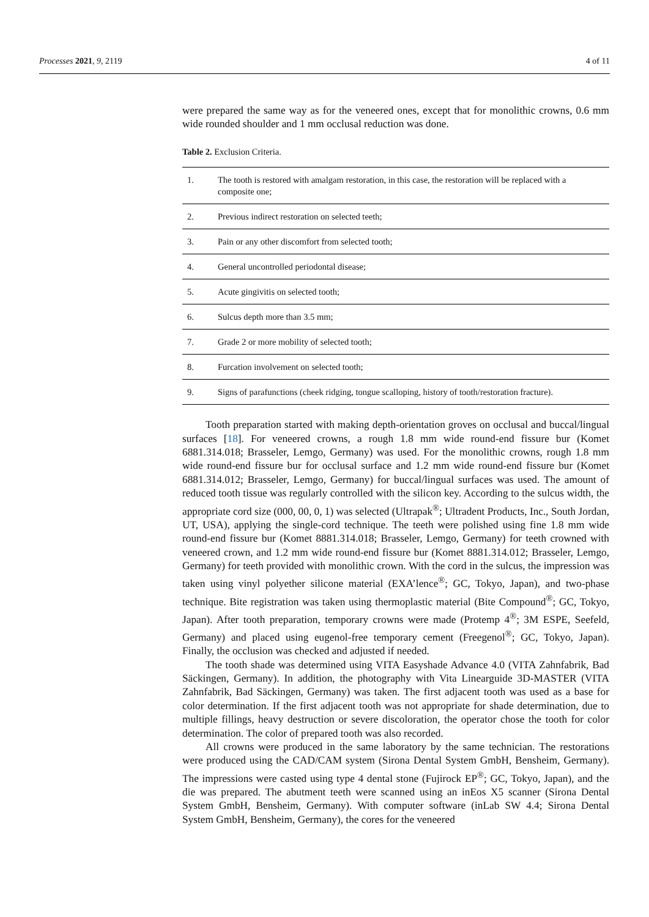Processes 2021, 9, 2119 4 of 11
were prepared the same way as for the veneered ones, except that for monolithic crowns, 0.6 mm wide rounded shoulder and 1 mm occlusal reduction was done.
Table 2. Exclusion Criteria.
| 1. | The tooth is restored with amalgam restoration, in this case, the restoration will be replaced with a composite one; |
| 2. | Previous indirect restoration on selected teeth; |
| 3. | Pain or any other discomfort from selected tooth; |
| 4. | General uncontrolled periodontal disease; |
| 5. | Acute gingivitis on selected tooth; |
| 6. | Sulcus depth more than 3.5 mm; |
| 7. | Grade 2 or more mobility of selected tooth; |
| 8. | Furcation involvement on selected tooth; |
| 9. | Signs of parafunctions (cheek ridging, tongue scalloping, history of tooth/restoration fracture). |
Tooth preparation started with making depth-orientation groves on occlusal and buccal/lingual surfaces [18]. For veneered crowns, a rough 1.8 mm wide round-end fissure bur (Komet 6881.314.018; Brasseler, Lemgo, Germany) was used. For the monolithic crowns, rough 1.8 mm wide round-end fissure bur for occlusal surface and 1.2 mm wide round-end fissure bur (Komet 6881.314.012; Brasseler, Lemgo, Germany) for buccal/lingual surfaces was used. The amount of reduced tooth tissue was regularly controlled with the silicon key. According to the sulcus width, the appropriate cord size (000, 00, 0, 1) was selected (Ultrapak<sup>®</sup>; Ultradent Products, Inc., South Jordan, UT, USA), applying the single-cord technique. The teeth were polished using fine 1.8 mm wide round-end fissure bur (Komet 8881.314.018; Brasseler, Lemgo, Germany) for teeth crowned with veneered crown, and 1.2 mm wide round-end fissure bur (Komet 8881.314.012; Brasseler, Lemgo, Germany) for teeth provided with monolithic crown. With the cord in the sulcus, the impression was taken using vinyl polyether silicone material (EXA’lence<sup>®</sup>; GC, Tokyo, Japan), and two-phase technique. Bite registration was taken using thermoplastic material (Bite Compound<sup>®</sup>; GC, Tokyo, Japan). After tooth preparation, temporary crowns were made (Protemp 4<sup>®</sup>; 3M ESPE, Seefeld, Germany) and placed using eugenol-free temporary cement (Freegenol<sup>®</sup>; GC, Tokyo, Japan). Finally, the occlusion was checked and adjusted if needed.
The tooth shade was determined using VITA Easyshade Advance 4.0 (VITA Zahnfabrik, Bad Säckingen, Germany). In addition, the photography with Vita Linearguide 3D-MASTER (VITA Zahnfabrik, Bad Säckingen, Germany) was taken. The first adjacent tooth was used as a base for color determination. If the first adjacent tooth was not appropriate for shade determination, due to multiple fillings, heavy destruction or severe discoloration, the operator chose the tooth for color determination. The color of prepared tooth was also recorded.
All crowns were produced in the same laboratory by the same technician. The restorations were produced using the CAD/CAM system (Sirona Dental System GmbH, Bensheim, Germany). The impressions were casted using type 4 dental stone (Fujirock EP<sup>®</sup>; GC, Tokyo, Japan), and the die was prepared. The abutment teeth were scanned using an inEos X5 scanner (Sirona Dental System GmbH, Bensheim, Germany). With computer software (inLab SW 4.4; Sirona Dental System GmbH, Bensheim, Germany), the cores for the veneered